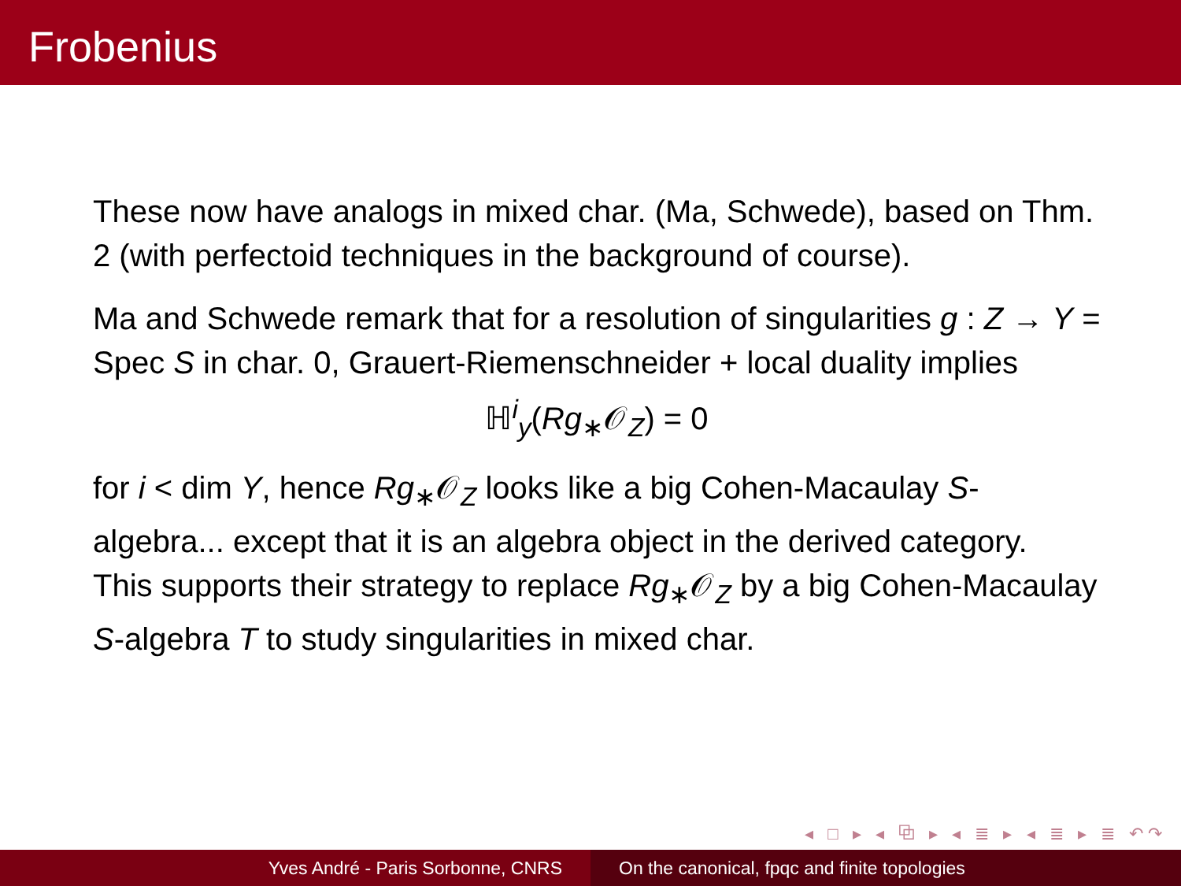Frobenius
These now have analogs in mixed char. (Ma, Schwede), based on Thm. 2 (with perfectoid techniques in the background of course).
Ma and Schwede remark that for a resolution of singularities g : Z → Y = Spec S in char. 0, Grauert-Riemenschneider + local duality implies
ℍ<sup>i</sup><sub>y</sub>(Rg<sub>∗</sub>𝒪<sub>Z</sub>) = 0
for i < dim Y, hence Rg<sub>∗</sub>𝒪<sub>Z</sub> looks like a big Cohen-Macaulay S-algebra... except that it is an algebra object in the derived category.
This supports their strategy to replace Rg<sub>∗</sub>𝒪<sub>Z</sub> by a big Cohen-Macaulay S-algebra T to study singularities in mixed char.
◂ □ ▸ ◂ ⧉ ▸ ◂ ≣ ▸ ◂ ≣ ▸ ≣ ↶↷
Yves André - Paris Sorbonne, CNRS On the canonical, fpqc and finite topologies